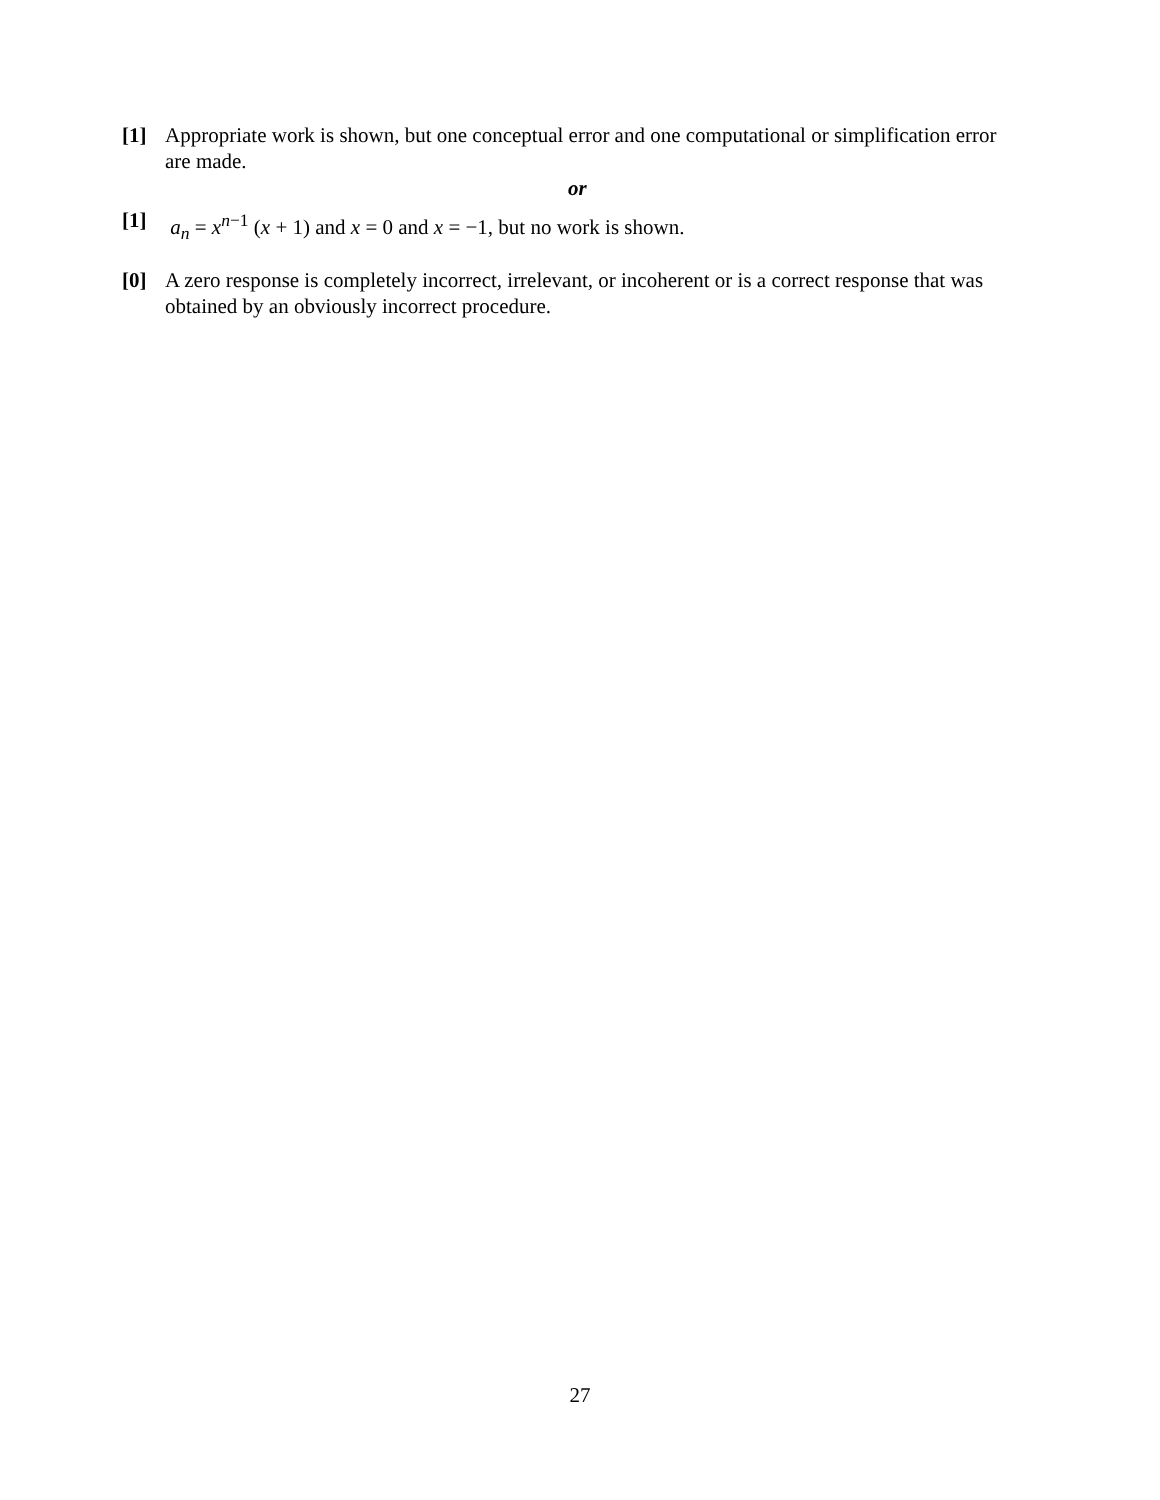[1] Appropriate work is shown, but one conceptual error and one computational or simplification error are made.
or
[1] a<sub>n</sub> = x<sup>n−1</sup> (x + 1) and x = 0 and x = −1, but no work is shown.
[0] A zero response is completely incorrect, irrelevant, or incoherent or is a correct response that was obtained by an obviously incorrect procedure.
27